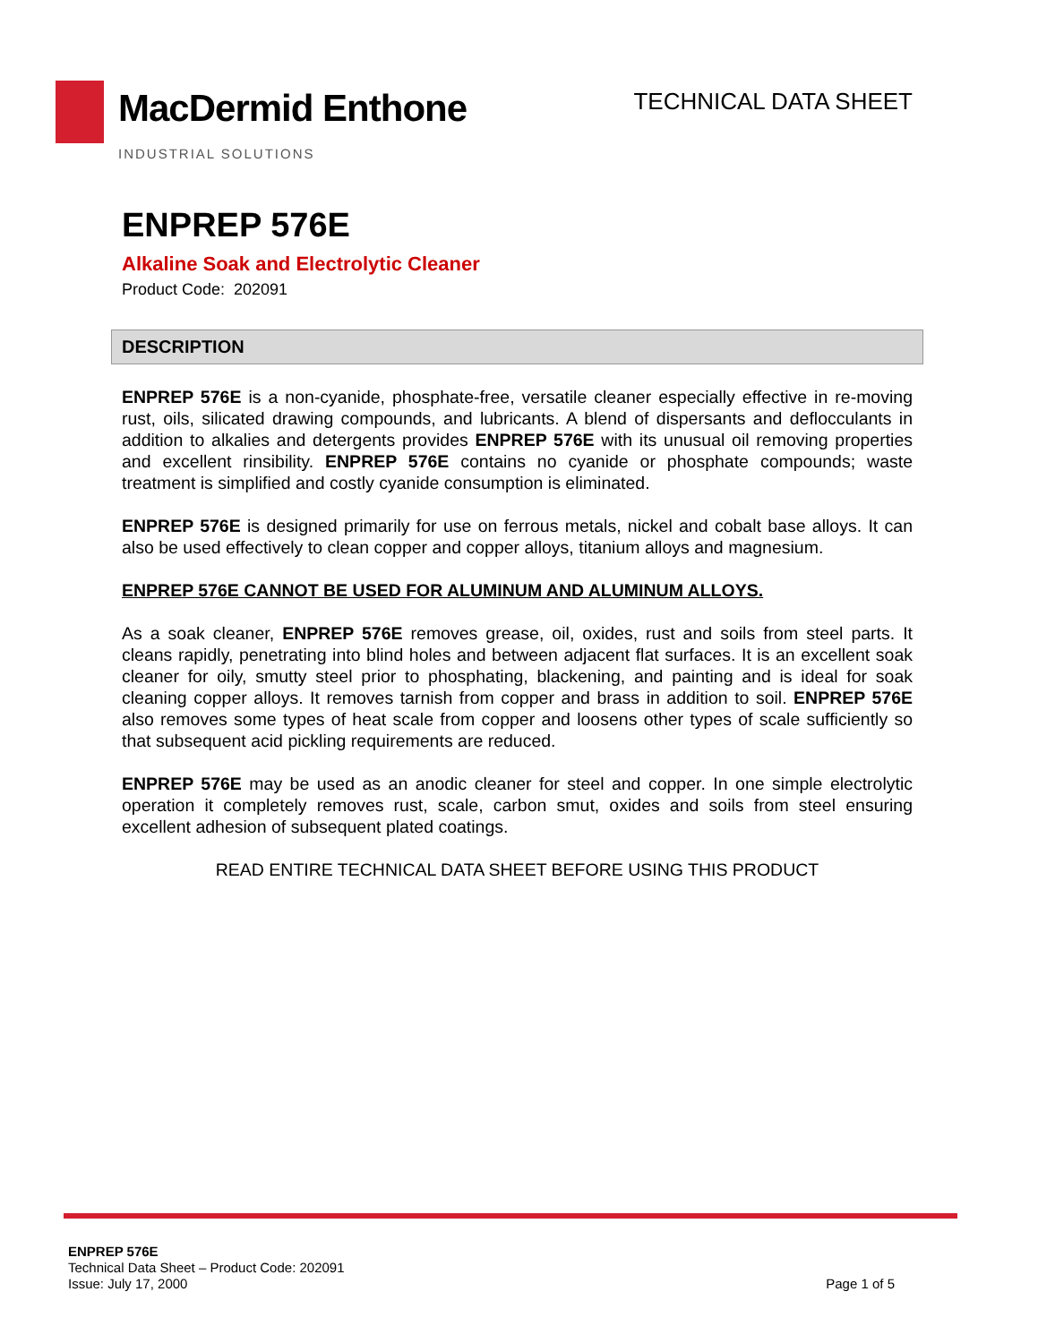MacDermid Enthone
INDUSTRIAL SOLUTIONS
TECHNICAL DATA SHEET
ENPREP 576E
Alkaline Soak and Electrolytic Cleaner
Product Code: 202091
DESCRIPTION
ENPREP 576E is a non-cyanide, phosphate-free, versatile cleaner especially effective in re-moving rust, oils, silicated drawing compounds, and lubricants. A blend of dispersants and deflocculants in addition to alkalies and detergents provides ENPREP 576E with its unusual oil removing properties and excellent rinsibility. ENPREP 576E contains no cyanide or phosphate compounds; waste treatment is simplified and costly cyanide consumption is eliminated.
ENPREP 576E is designed primarily for use on ferrous metals, nickel and cobalt base alloys. It can also be used effectively to clean copper and copper alloys, titanium alloys and magnesium.
ENPREP 576E CANNOT BE USED FOR ALUMINUM AND ALUMINUM ALLOYS.
As a soak cleaner, ENPREP 576E removes grease, oil, oxides, rust and soils from steel parts. It cleans rapidly, penetrating into blind holes and between adjacent flat surfaces. It is an excellent soak cleaner for oily, smutty steel prior to phosphating, blackening, and painting and is ideal for soak cleaning copper alloys. It removes tarnish from copper and brass in addition to soil. ENPREP 576E also removes some types of heat scale from copper and loosens other types of scale sufficiently so that subsequent acid pickling requirements are reduced.
ENPREP 576E may be used as an anodic cleaner for steel and copper. In one simple electrolytic operation it completely removes rust, scale, carbon smut, oxides and soils from steel ensuring excellent adhesion of subsequent plated coatings.
READ ENTIRE TECHNICAL DATA SHEET BEFORE USING THIS PRODUCT
ENPREP 576E
Technical Data Sheet – Product Code: 202091
Issue: July 17, 2000
Page 1 of 5